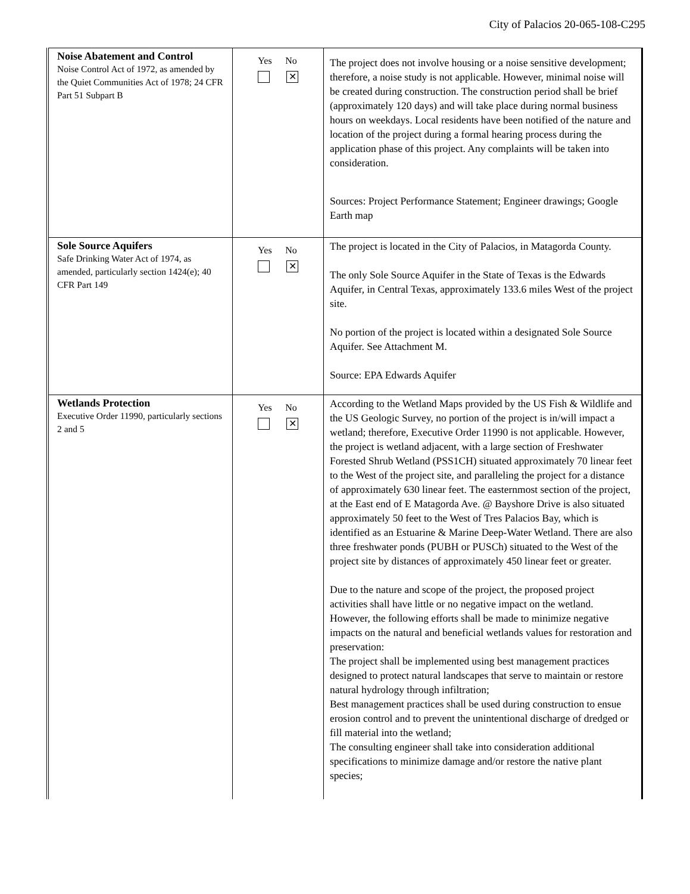City of Palacios 20-065-108-C295
| Noise Abatement and Control Noise Control Act of 1972, as amended by the Quiet Communities Act of 1978; 24 CFR Part 51 Subpart B | Yes No ✕ | The project does not involve housing or a noise sensitive development; therefore, a noise study is not applicable. However, minimal noise will be created during construction. The construction period shall be brief (approximately 120 days) and will take place during normal business hours on weekdays. Local residents have been notified of the nature and location of the project during a formal hearing process during the application phase of this project. Any complaints will be taken into consideration. Sources: Project Performance Statement; Engineer drawings; Google Earth map |
| Sole Source Aquifers Safe Drinking Water Act of 1974, as amended, particularly section 1424(e); 40 CFR Part 149 | Yes No ✕ | The project is located in the City of Palacios, in Matagorda County. The only Sole Source Aquifer in the State of Texas is the Edwards Aquifer, in Central Texas, approximately 133.6 miles West of the project site. No portion of the project is located within a designated Sole Source Aquifer. See Attachment M. Source: EPA Edwards Aquifer |
| Wetlands Protection Executive Order 11990, particularly sections 2 and 5 | Yes No ✕ | According to the Wetland Maps provided by the US Fish & Wildlife and the US Geologic Survey, no portion of the project is in/will impact a wetland; therefore, Executive Order 11990 is not applicable. However, the project is wetland adjacent, with a large section of Freshwater Forested Shrub Wetland (PSS1CH) situated approximately 70 linear feet to the West of the project site, and paralleling the project for a distance of approximately 630 linear feet. The easternmost section of the project, at the East end of E Matagorda Ave. @ Bayshore Drive is also situated approximately 50 feet to the West of Tres Palacios Bay, which is identified as an Estuarine & Marine Deep-Water Wetland. There are also three freshwater ponds (PUBH or PUSCh) situated to the West of the project site by distances of approximately 450 linear feet or greater. Due to the nature and scope of the project, the proposed project activities shall have little or no negative impact on the wetland. However, the following efforts shall be made to minimize negative impacts on the natural and beneficial wetlands values for restoration and preservation: The project shall be implemented using best management practices designed to protect natural landscapes that serve to maintain or restore natural hydrology through infiltration; Best management practices shall be used during construction to ensue erosion control and to prevent the unintentional discharge of dredged or fill material into the wetland; The consulting engineer shall take into consideration additional specifications to minimize damage and/or restore the native plant species; |